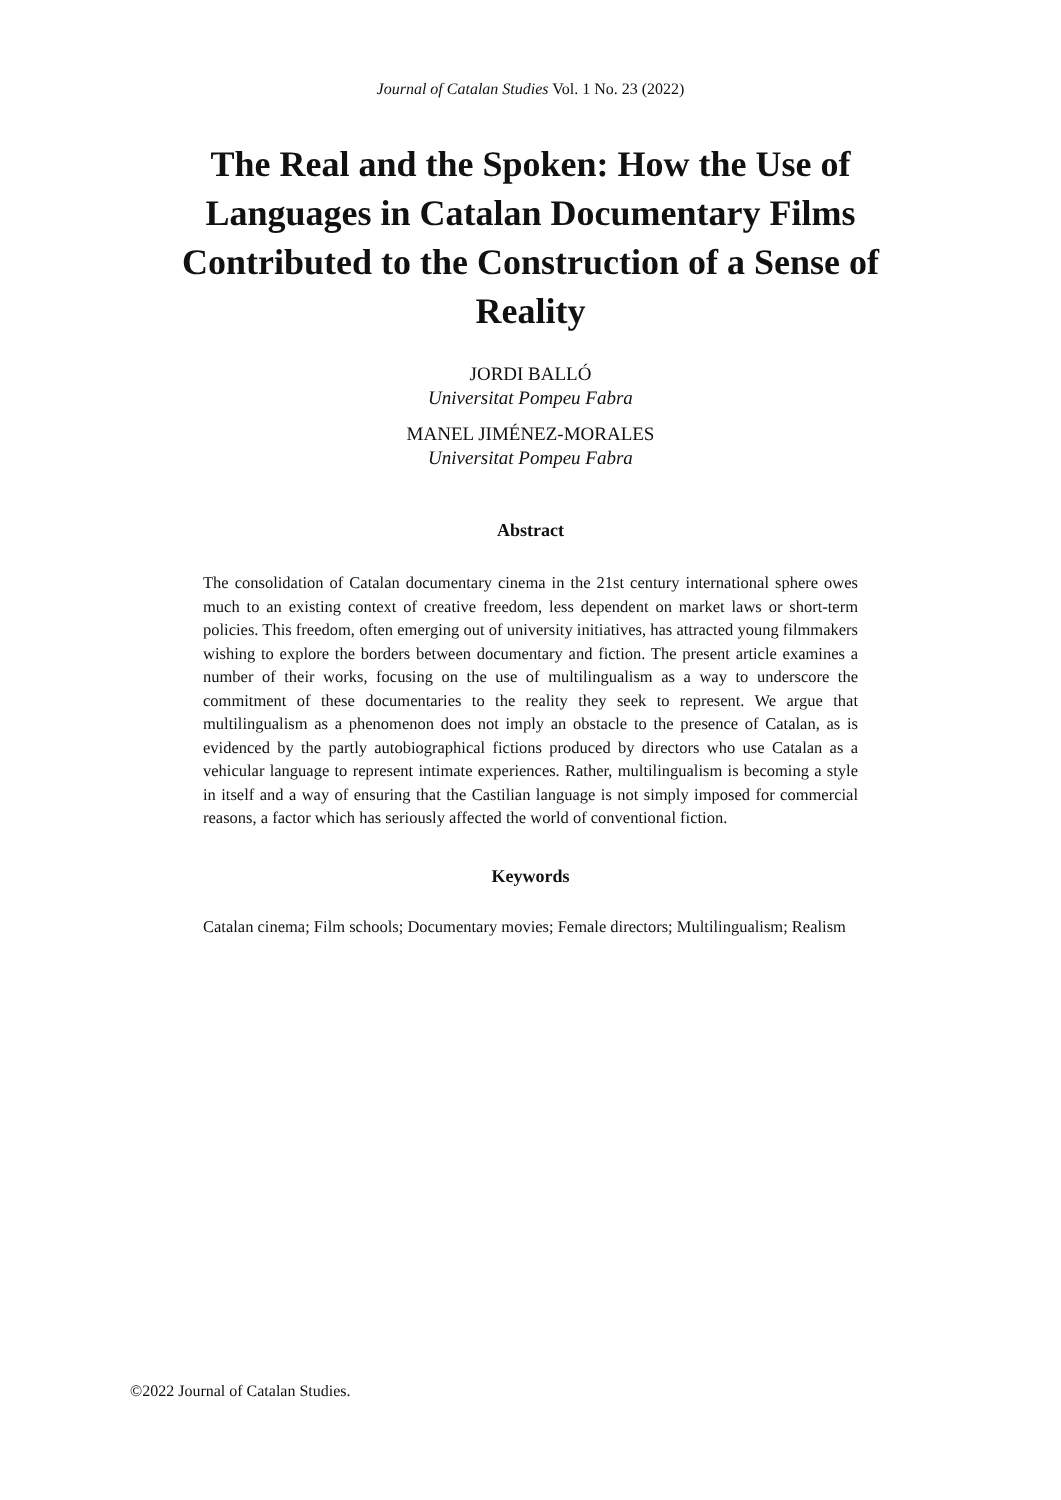Journal of Catalan Studies Vol. 1 No. 23 (2022)
The Real and the Spoken: How the Use of Languages in Catalan Documentary Films Contributed to the Construction of a Sense of Reality
JORDI BALLÓ
Universitat Pompeu Fabra
MANEL JIMÉNEZ-MORALES
Universitat Pompeu Fabra
Abstract
The consolidation of Catalan documentary cinema in the 21st century international sphere owes much to an existing context of creative freedom, less dependent on market laws or short-term policies. This freedom, often emerging out of university initiatives, has attracted young filmmakers wishing to explore the borders between documentary and fiction. The present article examines a number of their works, focusing on the use of multilingualism as a way to underscore the commitment of these documentaries to the reality they seek to represent. We argue that multilingualism as a phenomenon does not imply an obstacle to the presence of Catalan, as is evidenced by the partly autobiographical fictions produced by directors who use Catalan as a vehicular language to represent intimate experiences. Rather, multilingualism is becoming a style in itself and a way of ensuring that the Castilian language is not simply imposed for commercial reasons, a factor which has seriously affected the world of conventional fiction.
Keywords
Catalan cinema; Film schools; Documentary movies; Female directors; Multilingualism; Realism
©2022 Journal of Catalan Studies.